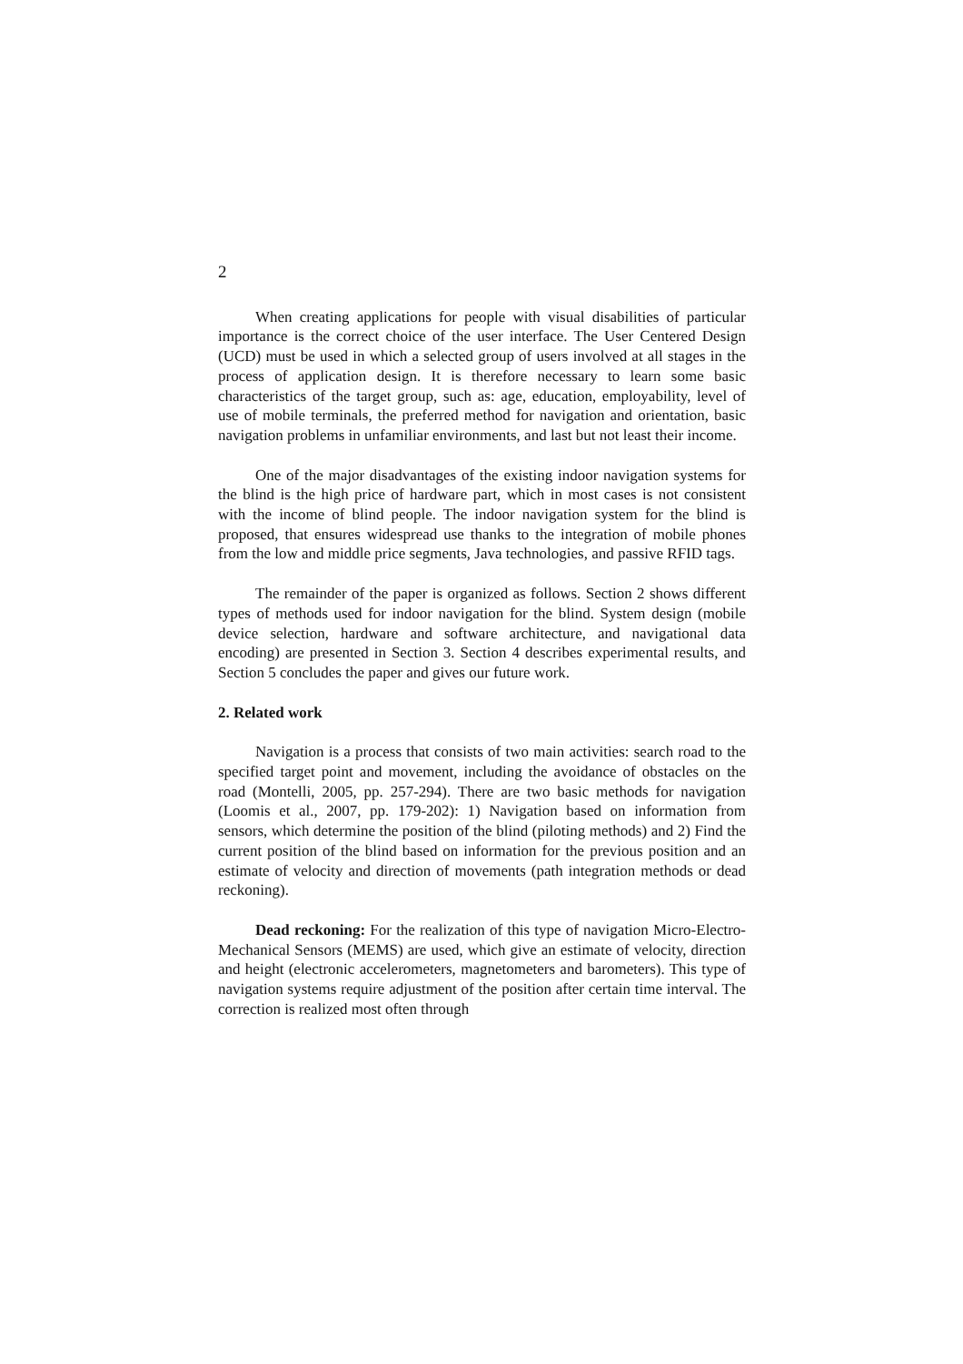2
When creating applications for people with visual disabilities of particular importance is the correct choice of the user interface. The User Centered Design (UCD) must be used in which a selected group of users involved at all stages in the process of application design. It is therefore necessary to learn some basic characteristics of the target group, such as: age, education, employability, level of use of mobile terminals, the preferred method for navigation and orientation, basic navigation problems in unfamiliar environments, and last but not least their income.
One of the major disadvantages of the existing indoor navigation systems for the blind is the high price of hardware part, which in most cases is not consistent with the income of blind people. The indoor navigation system for the blind is proposed, that ensures widespread use thanks to the integration of mobile phones from the low and middle price segments, Java technologies, and passive RFID tags.
The remainder of the paper is organized as follows. Section 2 shows different types of methods used for indoor navigation for the blind. System design (mobile device selection, hardware and software architecture, and navigational data encoding) are presented in Section 3. Section 4 describes experimental results, and Section 5 concludes the paper and gives our future work.
2. Related work
Navigation is a process that consists of two main activities: search road to the specified target point and movement, including the avoidance of obstacles on the road (Montelli, 2005, pp. 257-294). There are two basic methods for navigation (Loomis et al., 2007, pp. 179-202): 1) Navigation based on information from sensors, which determine the position of the blind (piloting methods) and 2) Find the current position of the blind based on information for the previous position and an estimate of velocity and direction of movements (path integration methods or dead reckoning).
Dead reckoning: For the realization of this type of navigation Micro-Electro-Mechanical Sensors (MEMS) are used, which give an estimate of velocity, direction and height (electronic accelerometers, magnetometers and barometers). This type of navigation systems require adjustment of the position after certain time interval. The correction is realized most often through